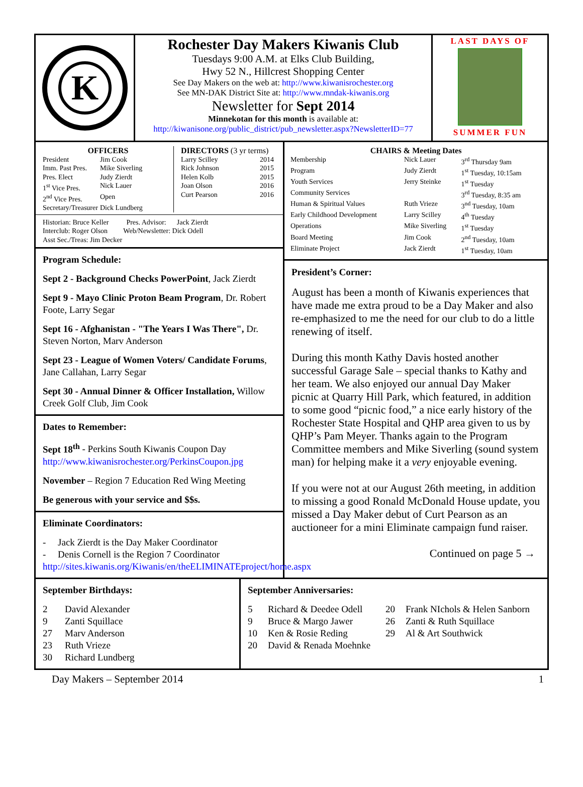K
Rochester Day Makers Kiwanis Club
Tuesdays 9:00 A.M. at Elks Club Building,
Hwy 52 N., Hillcrest Shopping Center
See Day Makers on the web at: http://www.kiwanisrochester.org
See MN-DAK District Site at: http://www.mndak-kiwanis.org
Newsletter for Sept 2014
Minnekotan for this month is available at:
http://kiwanisone.org/public_district/pub_newsletter.aspx?NewsletterID=77
LAST DAYS OF
SUMMER FUN
OFFICERS
| President | Jim Cook |
| Imm. Past Pres. | Mike Siverling |
| Pres. Elect | Judy Zierdt |
| 1<sup>st</sup> Vice Pres. | Nick Lauer |
| 2<sup>nd</sup> Vice Pres. | Open |
| Secretary/Treasurer | Dick Lundberg |
DIRECTORS (3 yr terms)
| Larry Scilley | 2014 |
| Rick Johnson | 2015 |
| Helen Kolb | 2015 |
| Joan Olson | 2016 |
| Curt Pearson | 2016 |
Historian: Bruce Keller Pres. Advisor: Jack Zierdt
Interclub: Roger Olson Web/Newsletter: Dick Odell
Asst Sec./Treas: Jim Decker
Program Schedule:
Sept 2 - Background Checks PowerPoint, Jack Zierdt
Sept 9 - Mayo Clinic Proton Beam Program, Dr. Robert Foote, Larry Segar
Sept 16 - Afghanistan - "The Years I Was There", Dr. Steven Norton, Marv Anderson
Sept 23 - League of Women Voters/ Candidate Forums, Jane Callahan, Larry Segar
Sept 30 - Annual Dinner & Officer Installation, Willow Creek Golf Club, Jim Cook
Dates to Remember:
Sept 18<sup>th</sup> - Perkins South Kiwanis Coupon Day
http://www.kiwanisrochester.org/PerkinsCoupon.jpg
November – Region 7 Education Red Wing Meeting
Be generous with your service and $$s.
Eliminate Coordinators:
- Jack Zierdt is the Day Maker Coordinator
- Denis Cornell is the Region 7 Coordinator
http://sites.kiwanis.org/Kiwanis/en/theELIMINATEproject/home.aspx
CHAIRS & Meeting Dates
| Membership | Nick Lauer | 3<sup>rd</sup> Thursday 9am |
| Program | Judy Zierdt | 1<sup>st</sup> Tuesday, 10:15am |
| Youth Services | Jerry Steinke | 1<sup>st</sup> Tuesday |
| Community Services | | 3<sup>rd</sup> Tuesday, 8:35 am |
| Human & Spiritual Values | Ruth Vrieze | 3<sup>nd</sup> Tuesday, 10am |
| Early Childhood Development | Larry Scilley | 4<sup>th</sup> Tuesday |
| Operations | Mike Siverling | 1<sup>st</sup> Tuesday |
| Board Meeting | Jim Cook | 2<sup>nd</sup> Tuesday, 10am |
| Eliminate Project | Jack Zierdt | 1<sup>st</sup> Tuesday, 10am |
President’s Corner:
August has been a month of Kiwanis experiences that have made me extra proud to be a Day Maker and also re-emphasized to me the need for our club to do a little renewing of itself.
During this month Kathy Davis hosted another successful Garage Sale – special thanks to Kathy and her team. We also enjoyed our annual Day Maker picnic at Quarry Hill Park, which featured, in addition to some good “picnic food,” a nice early history of the Rochester State Hospital and QHP area given to us by QHP’s Pam Meyer. Thanks again to the Program Committee members and Mike Siverling (sound system man) for helping make it a very enjoyable evening.
If you were not at our August 26th meeting, in addition to missing a good Ronald McDonald House update, you missed a Day Maker debut of Curt Pearson as an auctioneer for a mini Eliminate campaign fund raiser.
Continued on page 5 →
September Birthdays:
| 2 | David Alexander |
| 9 | Zanti Squillace |
| 27 | Marv Anderson |
| 23 | Ruth Vrieze |
| 30 | Richard Lundberg |
September Anniversaries:
| 5 | Richard & Deedee Odell | 20 | Frank NIchols & Helen Sanborn |
| 9 | Bruce & Margo Jawer | 26 | Zanti & Ruth Squillace |
| 10 | Ken & Rosie Reding | 29 | Al & Art Southwick |
| 20 | David & Renada Moehnke | | |
Day Makers – September 2014 1